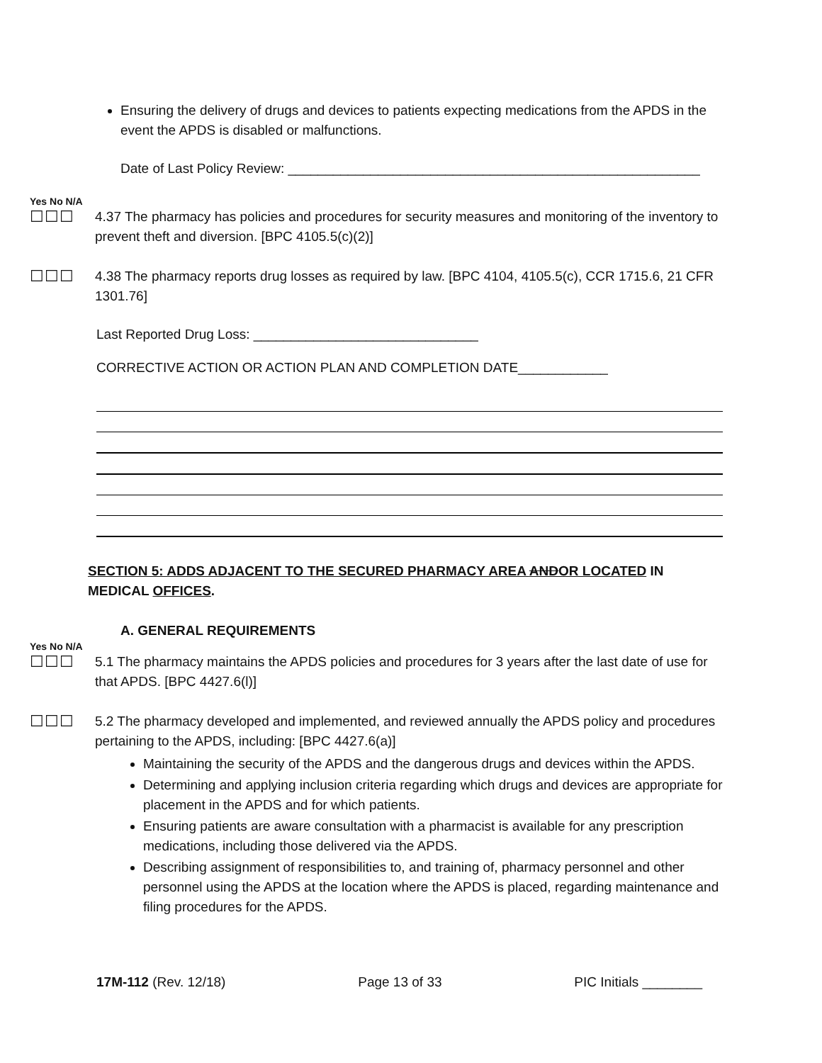Ensuring the delivery of drugs and devices to patients expecting medications from the APDS in the event the APDS is disabled or malfunctions.
Date of Last Policy Review: _______________________________________________________
Yes No N/A
☐☐☐ 4.37 The pharmacy has policies and procedures for security measures and monitoring of the inventory to prevent theft and diversion. [BPC 4105.5(c)(2)]
☐☐☐ 4.38 The pharmacy reports drug losses as required by law. [BPC 4104, 4105.5(c), CCR 1715.6, 21 CFR 1301.76]
Last Reported Drug Loss: ______________________________
CORRECTIVE ACTION OR ACTION PLAN AND COMPLETION DATE____________
SECTION 5: ADDS ADJACENT TO THE SECURED PHARMACY AREA ANDOR LOCATED IN MEDICAL OFFICES.
A. GENERAL REQUIREMENTS
Yes No N/A
☐☐☐ 5.1 The pharmacy maintains the APDS policies and procedures for 3 years after the last date of use for that APDS. [BPC 4427.6(l)]
☐☐☐ 5.2 The pharmacy developed and implemented, and reviewed annually the APDS policy and procedures pertaining to the APDS, including: [BPC 4427.6(a)]
Maintaining the security of the APDS and the dangerous drugs and devices within the APDS.
Determining and applying inclusion criteria regarding which drugs and devices are appropriate for placement in the APDS and for which patients.
Ensuring patients are aware consultation with a pharmacist is available for any prescription medications, including those delivered via the APDS.
Describing assignment of responsibilities to, and training of, pharmacy personnel and other personnel using the APDS at the location where the APDS is placed, regarding maintenance and filing procedures for the APDS.
17M-112 (Rev. 12/18) Page 13 of 33 PIC Initials ________